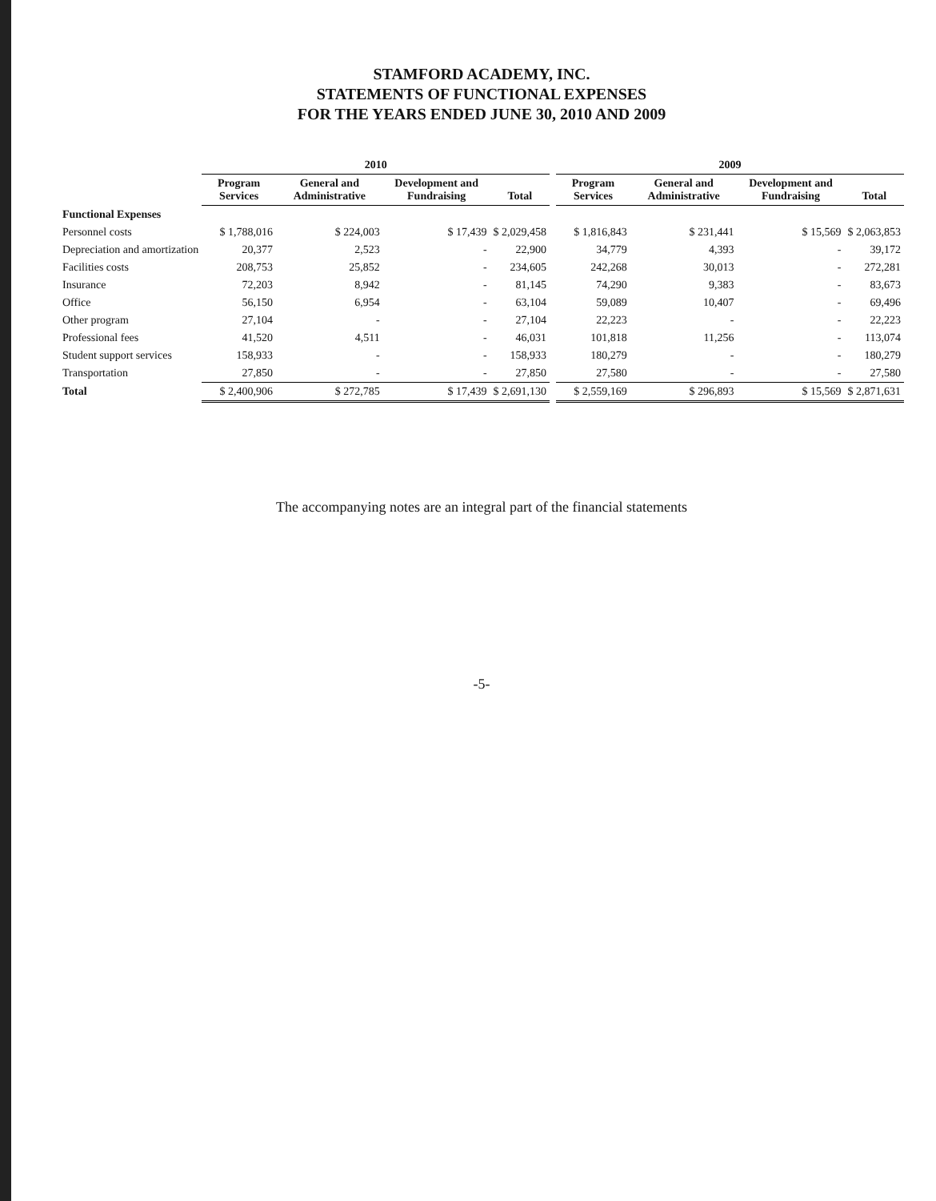STAMFORD ACADEMY, INC.
STATEMENTS OF FUNCTIONAL EXPENSES
FOR THE YEARS ENDED JUNE 30, 2010 AND 2009
| | 2010 | | | | | 2009 | | | |
| --- | --- | --- | --- | --- | --- | --- | --- | --- | --- |
| | Program Services | General and Administrative | Development and Fundraising | Total | | Program Services | General and Administrative | Development and Fundraising | Total |
| Functional Expenses | | | | | | | | | |
| Personnel costs | $ 1,788,016 | $ 224,003 | $ 17,439 | $ 2,029,458 | | $ 1,816,843 | $ 231,441 | $ 15,569 | $ 2,063,853 |
| Depreciation and amortization | 20,377 | 2,523 | - | 22,900 | | 34,779 | 4,393 | - | 39,172 |
| Facilities costs | 208,753 | 25,852 | - | 234,605 | | 242,268 | 30,013 | - | 272,281 |
| Insurance | 72,203 | 8,942 | - | 81,145 | | 74,290 | 9,383 | - | 83,673 |
| Office | 56,150 | 6,954 | - | 63,104 | | 59,089 | 10,407 | - | 69,496 |
| Other program | 27,104 | - | - | 27,104 | | 22,223 | - | - | 22,223 |
| Professional fees | 41,520 | 4,511 | - | 46,031 | | 101,818 | 11,256 | - | 113,074 |
| Student support services | 158,933 | - | - | 158,933 | | 180,279 | - | - | 180,279 |
| Transportation | 27,850 | - | - | 27,850 | | 27,580 | - | - | 27,580 |
| Total | $ 2,400,906 | $ 272,785 | $ 17,439 | $ 2,691,130 | | $ 2,559,169 | $ 296,893 | $ 15,569 | $ 2,871,631 |
The accompanying notes are an integral part of the financial statements
-5-